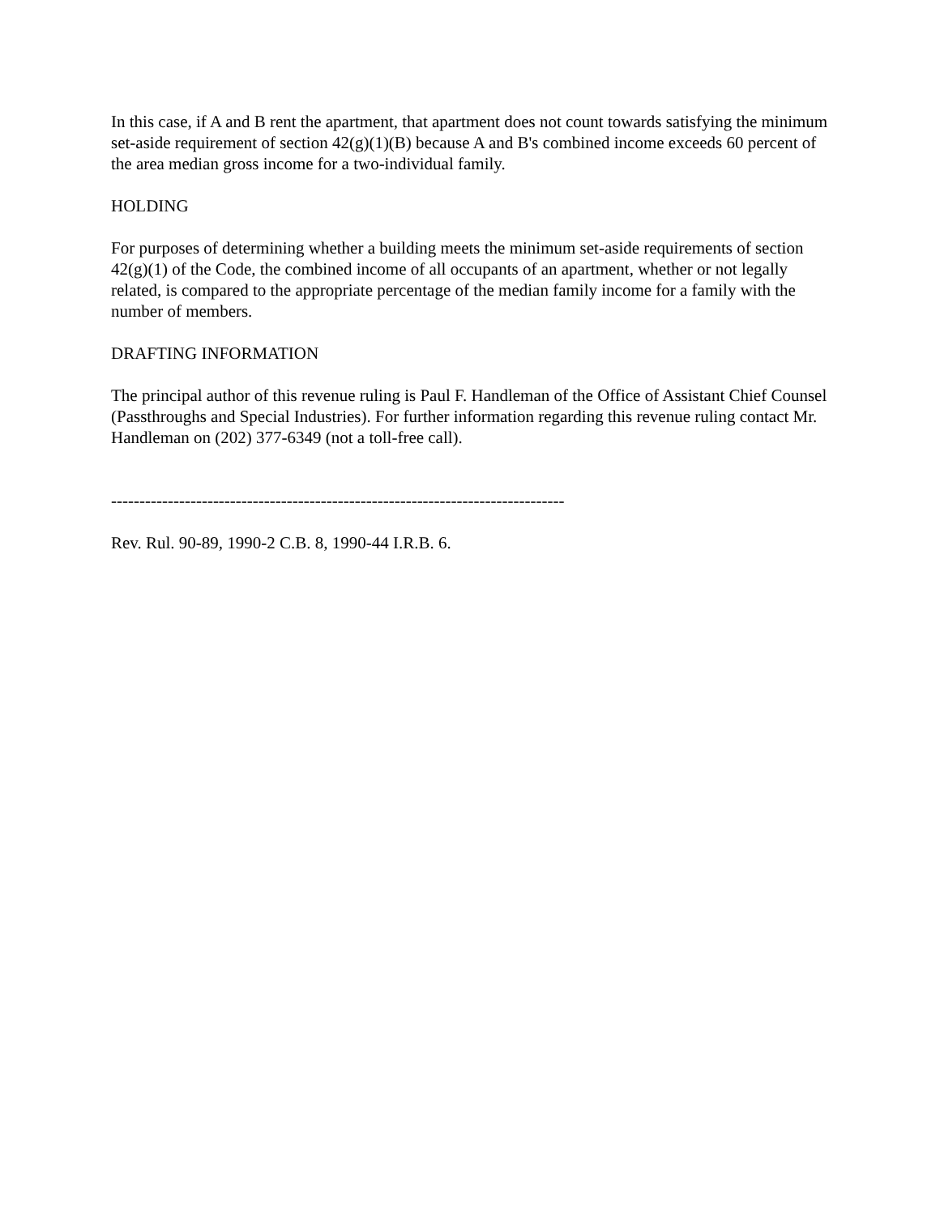In this case, if A and B rent the apartment, that apartment does not count towards satisfying the minimum set-aside requirement of section 42(g)(1)(B) because A and B's combined income exceeds 60 percent of the area median gross income for a two-individual family.
HOLDING
For purposes of determining whether a building meets the minimum set-aside requirements of section 42(g)(1) of the Code, the combined income of all occupants of an apartment, whether or not legally related, is compared to the appropriate percentage of the median family income for a family with the number of members.
DRAFTING INFORMATION
The principal author of this revenue ruling is Paul F. Handleman of the Office of Assistant Chief Counsel (Passthroughs and Special Industries). For further information regarding this revenue ruling contact Mr. Handleman on (202) 377-6349 (not a toll-free call).
--------------------------------------------------------------------------------
Rev. Rul. 90-89, 1990-2 C.B. 8, 1990-44 I.R.B. 6.